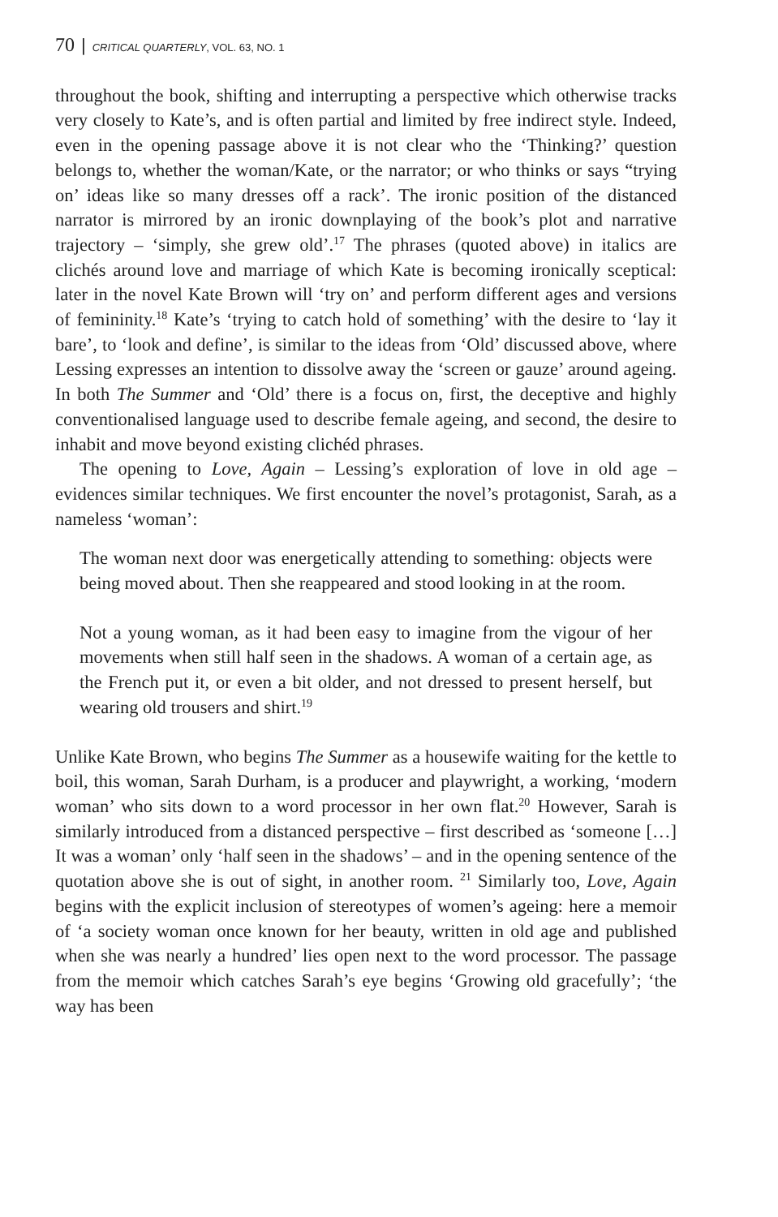70 | CRITICAL QUARTERLY, VOL. 63, NO. 1
throughout the book, shifting and interrupting a perspective which otherwise tracks very closely to Kate’s, and is often partial and limited by free indirect style. Indeed, even in the opening passage above it is not clear who the ‘Thinking?’ question belongs to, whether the woman/Kate, or the narrator; or who thinks or says “trying on’ ideas like so many dresses off a rack’. The ironic position of the distanced narrator is mirrored by an ironic downplaying of the book’s plot and narrative trajectory – ‘simply, she grew old’.<sup>17</sup> The phrases (quoted above) in italics are clichés around love and marriage of which Kate is becoming ironically sceptical: later in the novel Kate Brown will ‘try on’ and perform different ages and versions of femininity.<sup>18</sup> Kate’s ‘trying to catch hold of something’ with the desire to ‘lay it bare’, to ‘look and define’, is similar to the ideas from ‘Old’ discussed above, where Lessing expresses an intention to dissolve away the ‘screen or gauze’ around ageing. In both The Summer and ‘Old’ there is a focus on, first, the deceptive and highly conventionalised language used to describe female ageing, and second, the desire to inhabit and move beyond existing clichéd phrases.
The opening to Love, Again – Lessing’s exploration of love in old age – evidences similar techniques. We first encounter the novel’s protagonist, Sarah, as a nameless ‘woman’:
The woman next door was energetically attending to something: objects were being moved about. Then she reappeared and stood looking in at the room.
Not a young woman, as it had been easy to imagine from the vigour of her movements when still half seen in the shadows. A woman of a certain age, as the French put it, or even a bit older, and not dressed to present herself, but wearing old trousers and shirt.<sup>19</sup>
Unlike Kate Brown, who begins The Summer as a housewife waiting for the kettle to boil, this woman, Sarah Durham, is a producer and playwright, a working, ‘modern woman’ who sits down to a word processor in her own flat.<sup>20</sup> However, Sarah is similarly introduced from a distanced perspective – first described as ‘someone […] It was a woman’ only ‘half seen in the shadows’ – and in the opening sentence of the quotation above she is out of sight, in another room. <sup>21</sup> Similarly too, Love, Again begins with the explicit inclusion of stereotypes of women’s ageing: here a memoir of ‘a society woman once known for her beauty, written in old age and published when she was nearly a hundred’ lies open next to the word processor. The passage from the memoir which catches Sarah’s eye begins ‘Growing old gracefully’; ‘the way has been